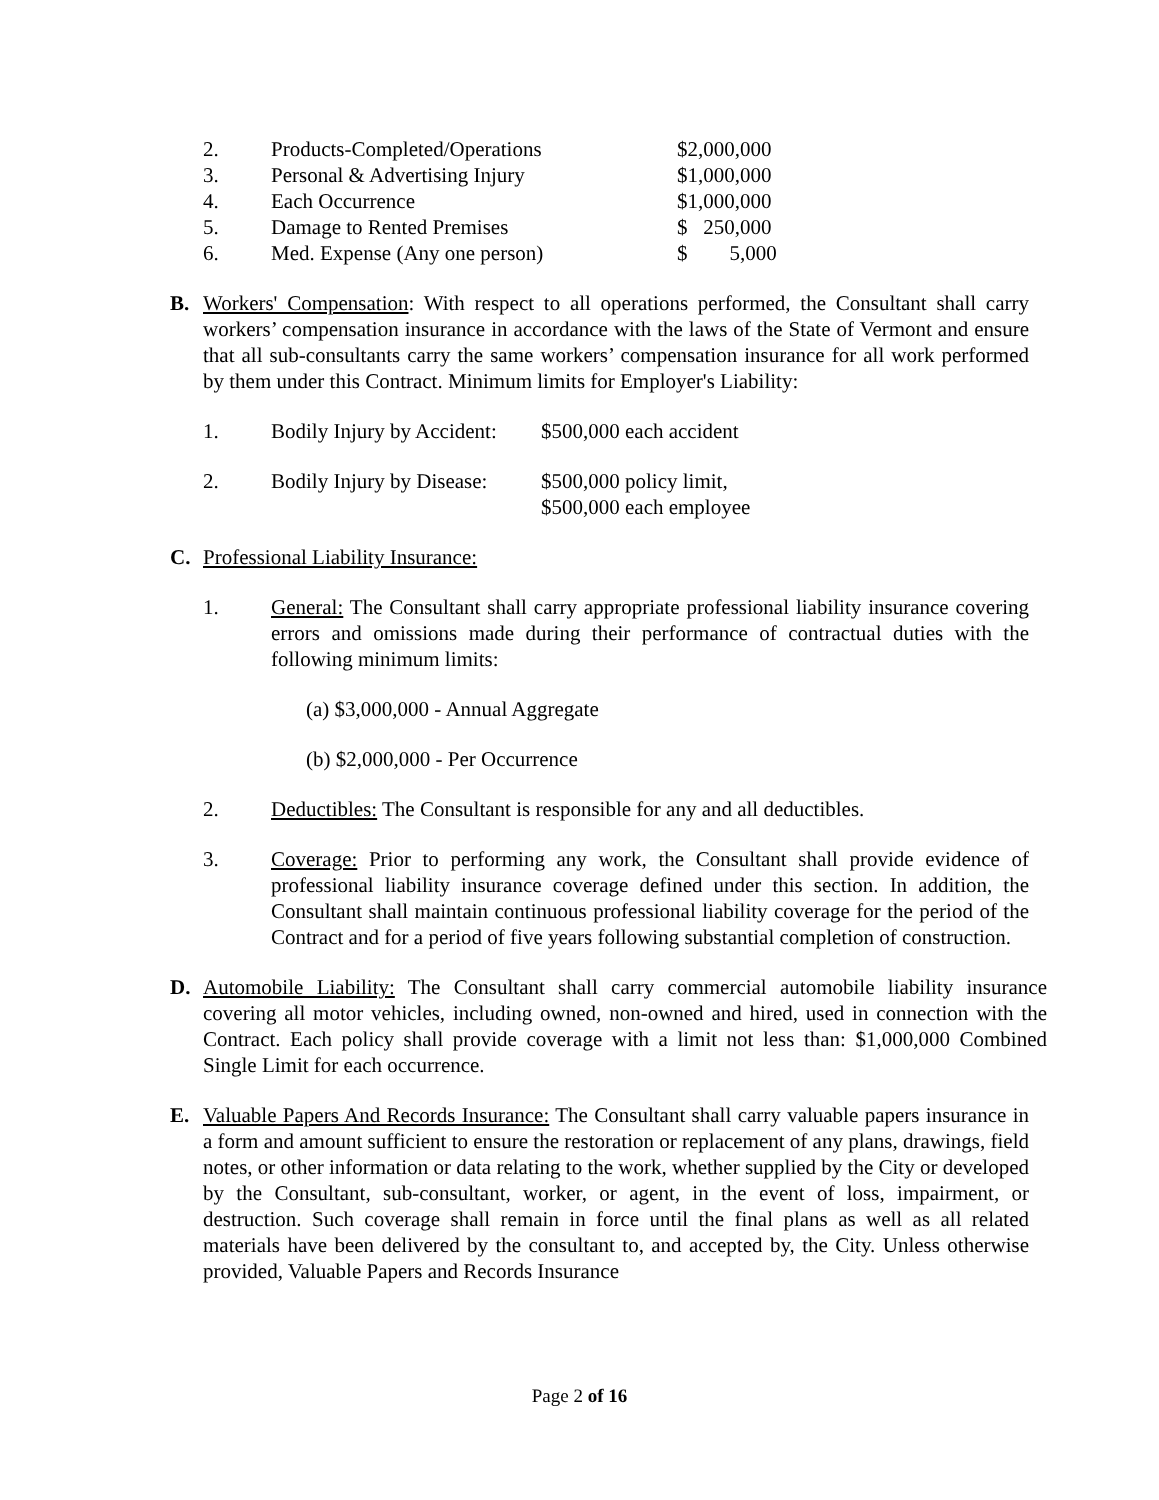2. Products-Completed/Operations $2,000,000
3. Personal & Advertising Injury $1,000,000
4. Each Occurrence $1,000,000
5. Damage to Rented Premises $ 250,000
6. Med. Expense (Any one person) $ 5,000
B. Workers' Compensation: With respect to all operations performed, the Consultant shall carry workers’ compensation insurance in accordance with the laws of the State of Vermont and ensure that all sub-consultants carry the same workers’ compensation insurance for all work performed by them under this Contract. Minimum limits for Employer's Liability:
1. Bodily Injury by Accident: $500,000 each accident
2. Bodily Injury by Disease: $500,000 policy limit,
$500,000 each employee
C. Professional Liability Insurance:
1. General: The Consultant shall carry appropriate professional liability insurance covering errors and omissions made during their performance of contractual duties with the following minimum limits:
(a) $3,000,000 - Annual Aggregate
(b) $2,000,000 - Per Occurrence
2. Deductibles: The Consultant is responsible for any and all deductibles.
3. Coverage: Prior to performing any work, the Consultant shall provide evidence of professional liability insurance coverage defined under this section. In addition, the Consultant shall maintain continuous professional liability coverage for the period of the Contract and for a period of five years following substantial completion of construction.
D. Automobile Liability: The Consultant shall carry commercial automobile liability insurance covering all motor vehicles, including owned, non-owned and hired, used in connection with the Contract. Each policy shall provide coverage with a limit not less than: $1,000,000 Combined Single Limit for each occurrence.
E. Valuable Papers And Records Insurance: The Consultant shall carry valuable papers insurance in a form and amount sufficient to ensure the restoration or replacement of any plans, drawings, field notes, or other information or data relating to the work, whether supplied by the City or developed by the Consultant, sub-consultant, worker, or agent, in the event of loss, impairment, or destruction. Such coverage shall remain in force until the final plans as well as all related materials have been delivered by the consultant to, and accepted by, the City. Unless otherwise provided, Valuable Papers and Records Insurance
Page 2 of 16